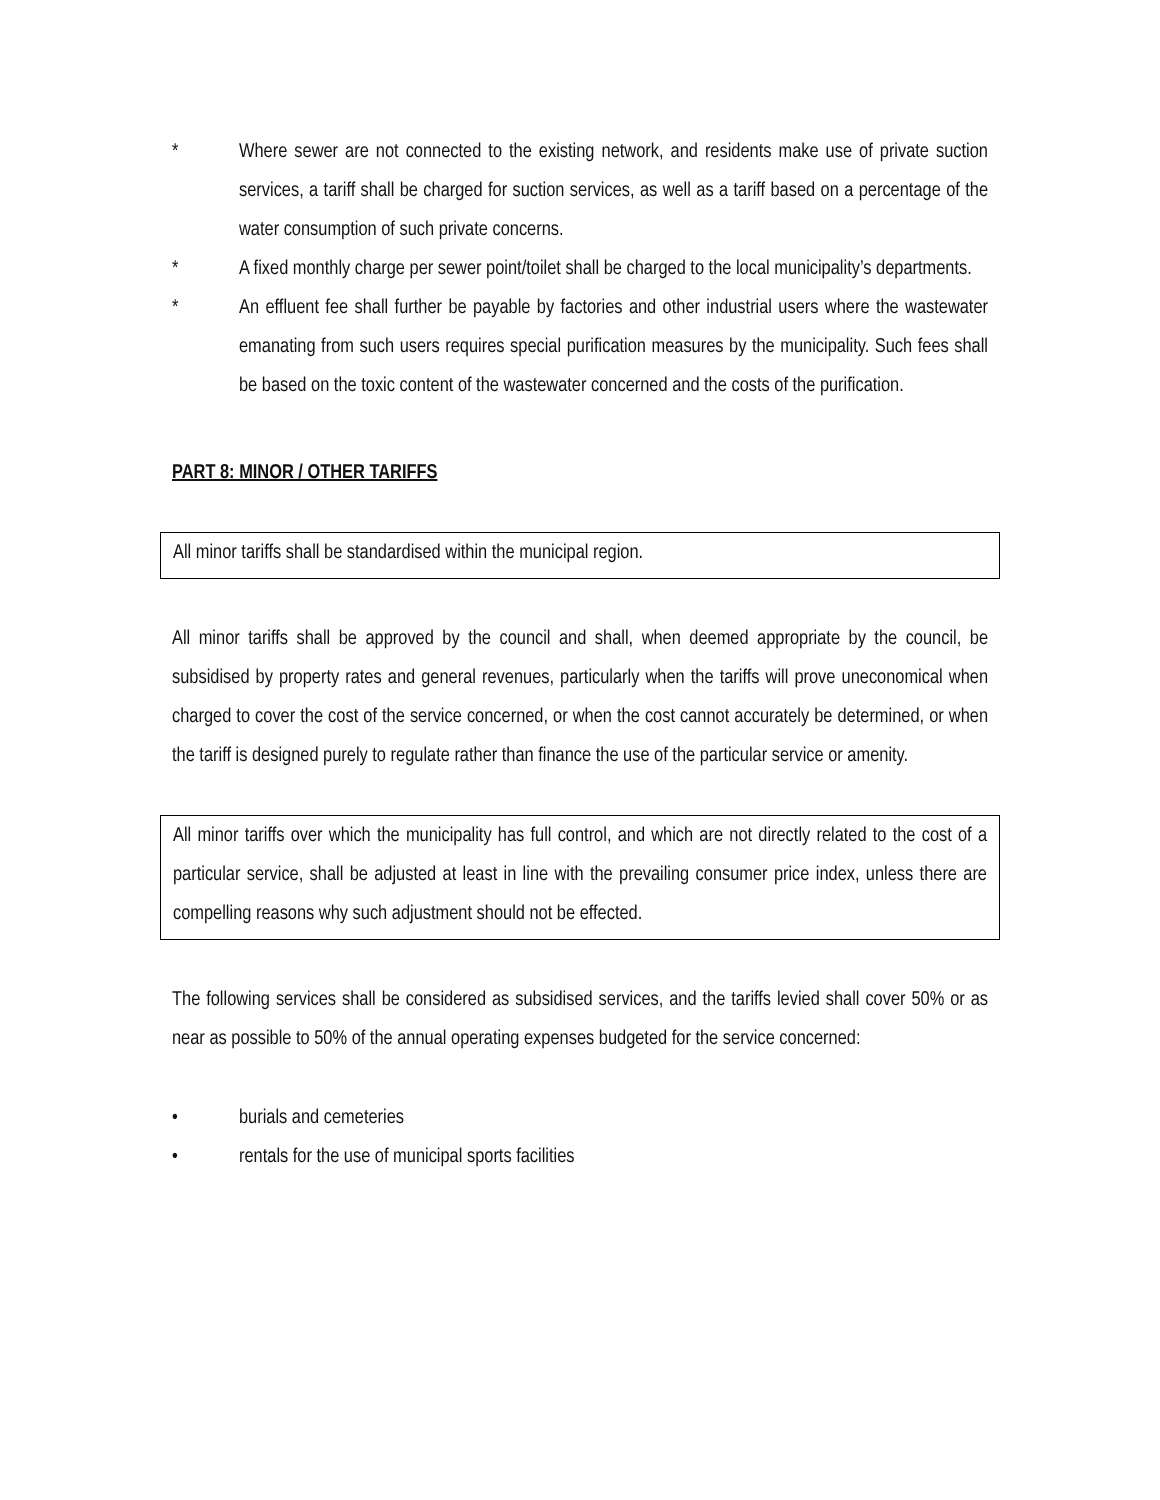* Where sewer are not connected to the existing network, and residents make use of private suction services, a tariff shall be charged for suction services, as well as a tariff based on a percentage of the water consumption of such private concerns.
* A fixed monthly charge per sewer point/toilet shall be charged to the local municipality’s departments.
* An effluent fee shall further be payable by factories and other industrial users where the wastewater emanating from such users requires special purification measures by the municipality. Such fees shall be based on the toxic content of the wastewater concerned and the costs of the purification.
PART 8: MINOR / OTHER TARIFFS
All minor tariffs shall be standardised within the municipal region.
All minor tariffs shall be approved by the council and shall, when deemed appropriate by the council, be subsidised by property rates and general revenues, particularly when the tariffs will prove uneconomical when charged to cover the cost of the service concerned, or when the cost cannot accurately be determined, or when the tariff is designed purely to regulate rather than finance the use of the particular service or amenity.
All minor tariffs over which the municipality has full control, and which are not directly related to the cost of a particular service, shall be adjusted at least in line with the prevailing consumer price index, unless there are compelling reasons why such adjustment should not be effected.
The following services shall be considered as subsidised services, and the tariffs levied shall cover 50% or as near as possible to 50% of the annual operating expenses budgeted for the service concerned:
• burials and cemeteries
• rentals for the use of municipal sports facilities